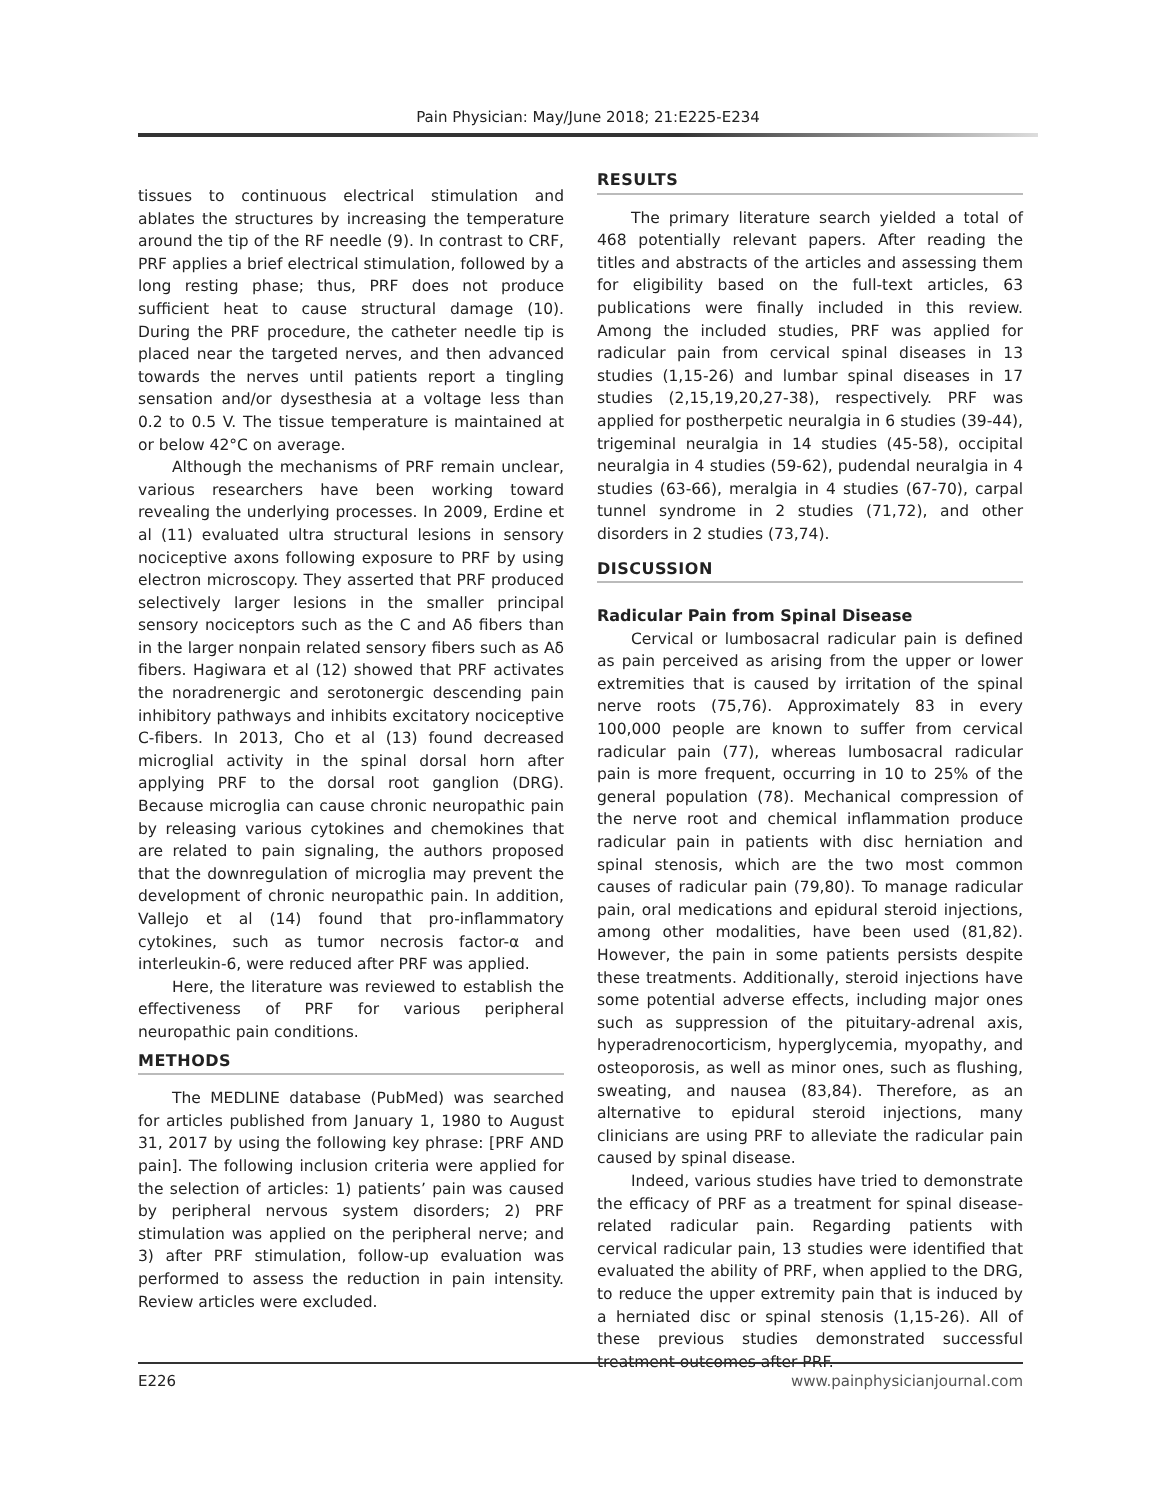Pain Physician: May/June 2018; 21:E225-E234
tissues to continuous electrical stimulation and ablates the structures by increasing the temperature around the tip of the RF needle (9). In contrast to CRF, PRF applies a brief electrical stimulation, followed by a long resting phase; thus, PRF does not produce sufficient heat to cause structural damage (10). During the PRF procedure, the catheter needle tip is placed near the targeted nerves, and then advanced towards the nerves until patients report a tingling sensation and/or dysesthesia at a voltage less than 0.2 to 0.5 V. The tissue temperature is maintained at or below 42°C on average.
Although the mechanisms of PRF remain unclear, various researchers have been working toward revealing the underlying processes. In 2009, Erdine et al (11) evaluated ultra structural lesions in sensory nociceptive axons following exposure to PRF by using electron microscopy. They asserted that PRF produced selectively larger lesions in the smaller principal sensory nociceptors such as the C and Aδ fibers than in the larger nonpain related sensory fibers such as Aδ fibers. Hagiwara et al (12) showed that PRF activates the noradrenergic and serotonergic descending pain inhibitory pathways and inhibits excitatory nociceptive C-fibers. In 2013, Cho et al (13) found decreased microglial activity in the spinal dorsal horn after applying PRF to the dorsal root ganglion (DRG). Because microglia can cause chronic neuropathic pain by releasing various cytokines and chemokines that are related to pain signaling, the authors proposed that the downregulation of microglia may prevent the development of chronic neuropathic pain. In addition, Vallejo et al (14) found that pro-inflammatory cytokines, such as tumor necrosis factor-α and interleukin-6, were reduced after PRF was applied.
Here, the literature was reviewed to establish the effectiveness of PRF for various peripheral neuropathic pain conditions.
METHODS
The MEDLINE database (PubMed) was searched for articles published from January 1, 1980 to August 31, 2017 by using the following key phrase: [PRF AND pain]. The following inclusion criteria were applied for the selection of articles: 1) patients’ pain was caused by peripheral nervous system disorders; 2) PRF stimulation was applied on the peripheral nerve; and 3) after PRF stimulation, follow-up evaluation was performed to assess the reduction in pain intensity. Review articles were excluded.
RESULTS
The primary literature search yielded a total of 468 potentially relevant papers. After reading the titles and abstracts of the articles and assessing them for eligibility based on the full-text articles, 63 publications were finally included in this review. Among the included studies, PRF was applied for radicular pain from cervical spinal diseases in 13 studies (1,15-26) and lumbar spinal diseases in 17 studies (2,15,19,20,27-38), respectively. PRF was applied for postherpetic neuralgia in 6 studies (39-44), trigeminal neuralgia in 14 studies (45-58), occipital neuralgia in 4 studies (59-62), pudendal neuralgia in 4 studies (63-66), meralgia in 4 studies (67-70), carpal tunnel syndrome in 2 studies (71,72), and other disorders in 2 studies (73,74).
DISCUSSION
Radicular Pain from Spinal Disease
Cervical or lumbosacral radicular pain is defined as pain perceived as arising from the upper or lower extremities that is caused by irritation of the spinal nerve roots (75,76). Approximately 83 in every 100,000 people are known to suffer from cervical radicular pain (77), whereas lumbosacral radicular pain is more frequent, occurring in 10 to 25% of the general population (78). Mechanical compression of the nerve root and chemical inflammation produce radicular pain in patients with disc herniation and spinal stenosis, which are the two most common causes of radicular pain (79,80). To manage radicular pain, oral medications and epidural steroid injections, among other modalities, have been used (81,82). However, the pain in some patients persists despite these treatments. Additionally, steroid injections have some potential adverse effects, including major ones such as suppression of the pituitary-adrenal axis, hyperadrenocorticism, hyperglycemia, myopathy, and osteoporosis, as well as minor ones, such as flushing, sweating, and nausea (83,84). Therefore, as an alternative to epidural steroid injections, many clinicians are using PRF to alleviate the radicular pain caused by spinal disease.
Indeed, various studies have tried to demonstrate the efficacy of PRF as a treatment for spinal disease-related radicular pain. Regarding patients with cervical radicular pain, 13 studies were identified that evaluated the ability of PRF, when applied to the DRG, to reduce the upper extremity pain that is induced by a herniated disc or spinal stenosis (1,15-26). All of these previous studies demonstrated successful treatment outcomes after PRF.
E226 www.painphysicianjournal.com